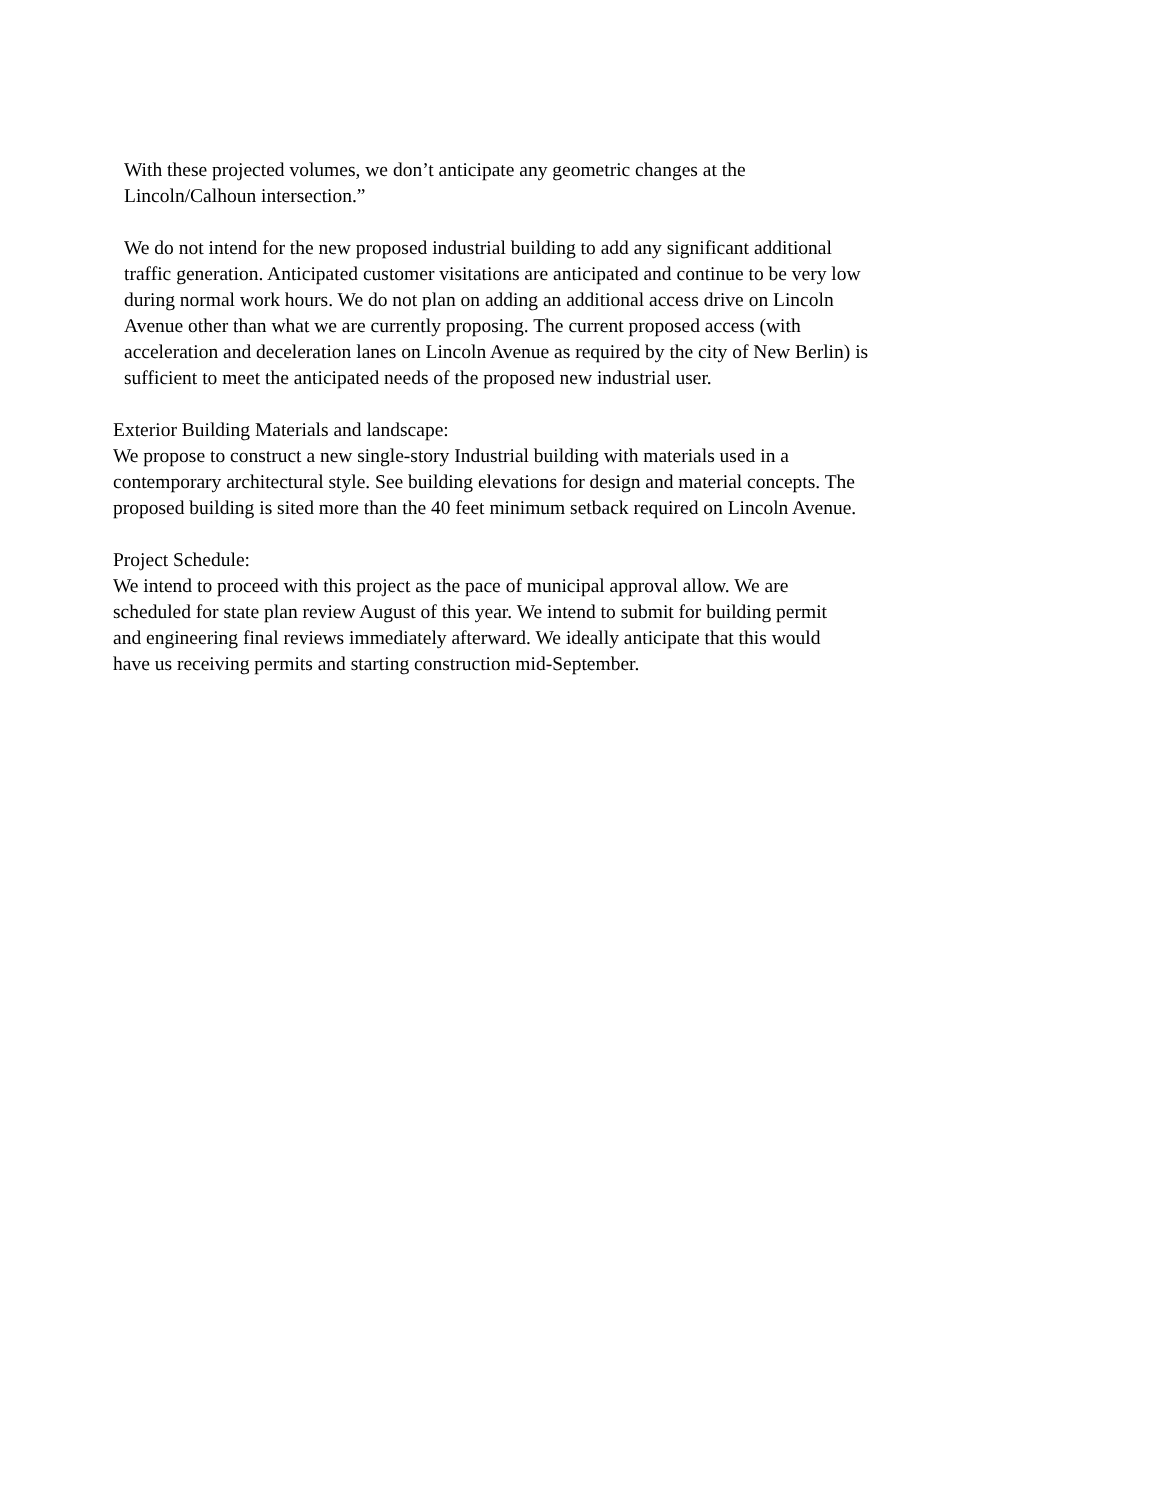With these projected volumes, we don’t anticipate any geometric changes at the
Lincoln/Calhoun intersection.”
We do not intend for the new proposed industrial building to add any significant additional
traffic generation. Anticipated customer visitations are anticipated and continue to be very low
during normal work hours. We do not plan on adding an additional access drive on Lincoln
Avenue other than what we are currently proposing. The current proposed access (with
acceleration and deceleration lanes on Lincoln Avenue as required by the city of New Berlin) is
sufficient to meet the anticipated needs of the proposed new industrial user.
Exterior Building Materials and landscape:
We propose to construct a new single-story Industrial building with materials used in a
contemporary architectural style. See building elevations for design and material concepts. The
proposed building is sited more than the 40 feet minimum setback required on Lincoln Avenue.
Project Schedule:
We intend to proceed with this project as the pace of municipal approval allow. We are
scheduled for state plan review August of this year. We intend to submit for building permit
and engineering final reviews immediately afterward. We ideally anticipate that this would
have us receiving permits and starting construction mid-September.